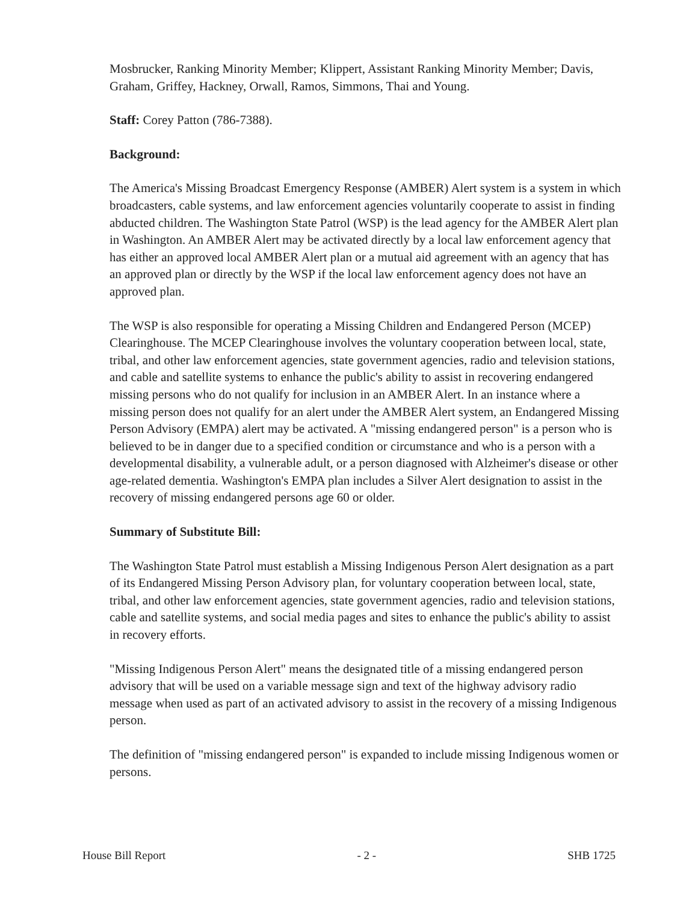Mosbrucker, Ranking Minority Member; Klippert, Assistant Ranking Minority Member; Davis, Graham, Griffey, Hackney, Orwall, Ramos, Simmons, Thai and Young.
Staff: Corey Patton (786-7388).
Background:
The America's Missing Broadcast Emergency Response (AMBER) Alert system is a system in which broadcasters, cable systems, and law enforcement agencies voluntarily cooperate to assist in finding abducted children. The Washington State Patrol (WSP) is the lead agency for the AMBER Alert plan in Washington. An AMBER Alert may be activated directly by a local law enforcement agency that has either an approved local AMBER Alert plan or a mutual aid agreement with an agency that has an approved plan or directly by the WSP if the local law enforcement agency does not have an approved plan.
The WSP is also responsible for operating a Missing Children and Endangered Person (MCEP) Clearinghouse. The MCEP Clearinghouse involves the voluntary cooperation between local, state, tribal, and other law enforcement agencies, state government agencies, radio and television stations, and cable and satellite systems to enhance the public's ability to assist in recovering endangered missing persons who do not qualify for inclusion in an AMBER Alert. In an instance where a missing person does not qualify for an alert under the AMBER Alert system, an Endangered Missing Person Advisory (EMPA) alert may be activated. A "missing endangered person" is a person who is believed to be in danger due to a specified condition or circumstance and who is a person with a developmental disability, a vulnerable adult, or a person diagnosed with Alzheimer's disease or other age-related dementia. Washington's EMPA plan includes a Silver Alert designation to assist in the recovery of missing endangered persons age 60 or older.
Summary of Substitute Bill:
The Washington State Patrol must establish a Missing Indigenous Person Alert designation as a part of its Endangered Missing Person Advisory plan, for voluntary cooperation between local, state, tribal, and other law enforcement agencies, state government agencies, radio and television stations, cable and satellite systems, and social media pages and sites to enhance the public's ability to assist in recovery efforts.
"Missing Indigenous Person Alert" means the designated title of a missing endangered person advisory that will be used on a variable message sign and text of the highway advisory radio message when used as part of an activated advisory to assist in the recovery of a missing Indigenous person.
The definition of "missing endangered person" is expanded to include missing Indigenous women or persons.
House Bill Report - 2 - SHB 1725